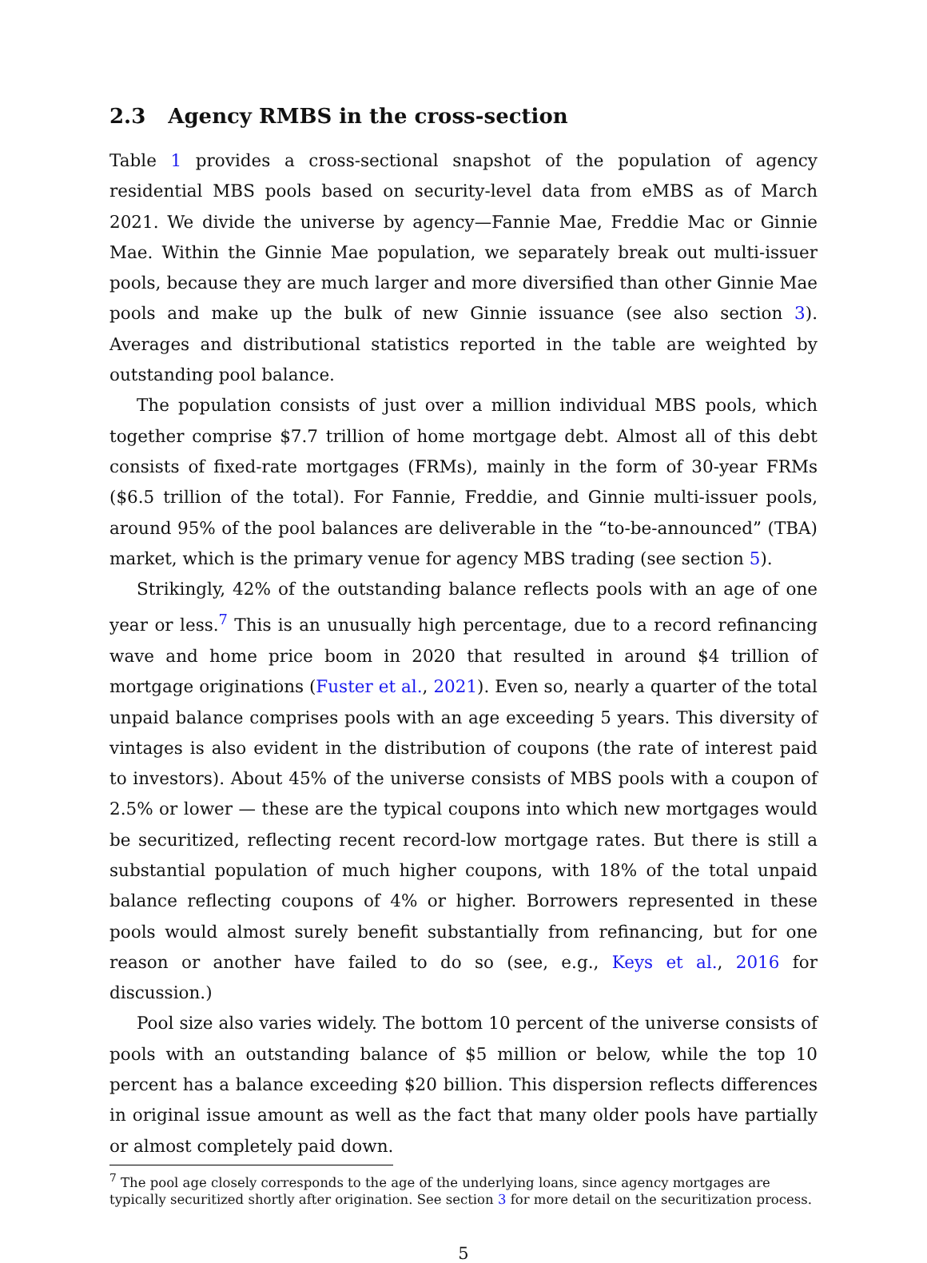2.3 Agency RMBS in the cross-section
Table 1 provides a cross-sectional snapshot of the population of agency residential MBS pools based on security-level data from eMBS as of March 2021. We divide the universe by agency—Fannie Mae, Freddie Mac or Ginnie Mae. Within the Ginnie Mae population, we separately break out multi-issuer pools, because they are much larger and more diversified than other Ginnie Mae pools and make up the bulk of new Ginnie issuance (see also section 3). Averages and distributional statistics reported in the table are weighted by outstanding pool balance.
The population consists of just over a million individual MBS pools, which together comprise $7.7 trillion of home mortgage debt. Almost all of this debt consists of fixed-rate mortgages (FRMs), mainly in the form of 30-year FRMs ($6.5 trillion of the total). For Fannie, Freddie, and Ginnie multi-issuer pools, around 95% of the pool balances are deliverable in the “to-be-announced” (TBA) market, which is the primary venue for agency MBS trading (see section 5).
Strikingly, 42% of the outstanding balance reflects pools with an age of one year or less.<sup>7</sup> This is an unusually high percentage, due to a record refinancing wave and home price boom in 2020 that resulted in around $4 trillion of mortgage originations (Fuster et al., 2021). Even so, nearly a quarter of the total unpaid balance comprises pools with an age exceeding 5 years. This diversity of vintages is also evident in the distribution of coupons (the rate of interest paid to investors). About 45% of the universe consists of MBS pools with a coupon of 2.5% or lower — these are the typical coupons into which new mortgages would be securitized, reflecting recent record-low mortgage rates. But there is still a substantial population of much higher coupons, with 18% of the total unpaid balance reflecting coupons of 4% or higher. Borrowers represented in these pools would almost surely benefit substantially from refinancing, but for one reason or another have failed to do so (see, e.g., Keys et al., 2016 for discussion.)
Pool size also varies widely. The bottom 10 percent of the universe consists of pools with an outstanding balance of $5 million or below, while the top 10 percent has a balance exceeding $20 billion. This dispersion reflects differences in original issue amount as well as the fact that many older pools have partially or almost completely paid down.
<sup>7</sup> The pool age closely corresponds to the age of the underlying loans, since agency mortgages are typically securitized shortly after origination. See section 3 for more detail on the securitization process.
5